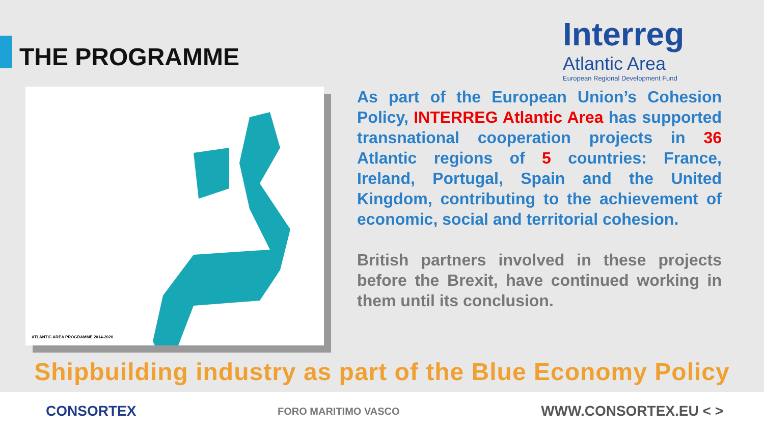THE PROGRAMME
Interreg
Atlantic Area
European Regional Development Fund
ATLANTIC AREA PROGRAMME 2014-2020
As part of the European Union’s Cohesion Policy, INTERREG Atlantic Area has supported transnational cooperation projects in 36 Atlantic regions of 5 countries: France, Ireland, Portugal, Spain and the United Kingdom, contributing to the achievement of economic, social and territorial cohesion.
British partners involved in these projects before the Brexit, have continued working in them until its conclusion.
Shipbuilding industry as part of the Blue Economy Policy
CONSORTEX FORO MARITIMO VASCO WWW.CONSORTEX.EU < >